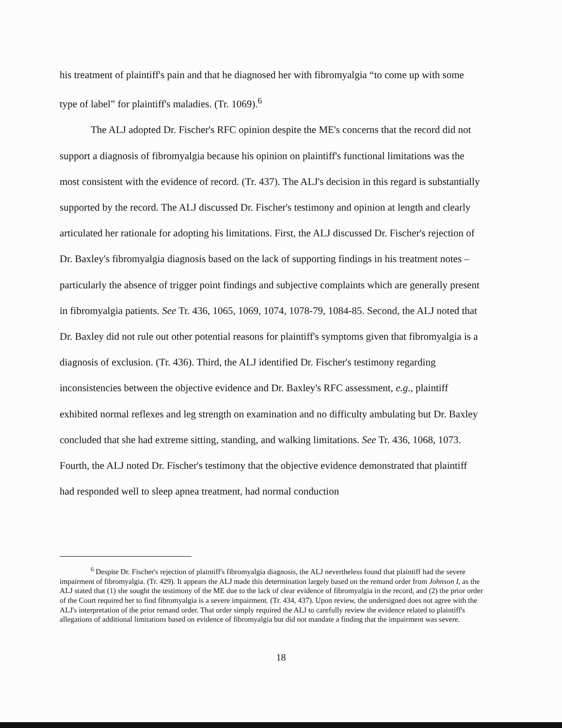his treatment of plaintiff's pain and that he diagnosed her with fibromyalgia “to come up with some type of label” for plaintiff's maladies. (Tr. 1069).<sup>6</sup>
The ALJ adopted Dr. Fischer's RFC opinion despite the ME's concerns that the record did not support a diagnosis of fibromyalgia because his opinion on plaintiff's functional limitations was the most consistent with the evidence of record. (Tr. 437). The ALJ's decision in this regard is substantially supported by the record. The ALJ discussed Dr. Fischer's testimony and opinion at length and clearly articulated her rationale for adopting his limitations. First, the ALJ discussed Dr. Fischer's rejection of Dr. Baxley's fibromyalgia diagnosis based on the lack of supporting findings in his treatment notes – particularly the absence of trigger point findings and subjective complaints which are generally present in fibromyalgia patients. See Tr. 436, 1065, 1069, 1074, 1078-79, 1084-85. Second, the ALJ noted that Dr. Baxley did not rule out other potential reasons for plaintiff's symptoms given that fibromyalgia is a diagnosis of exclusion. (Tr. 436). Third, the ALJ identified Dr. Fischer's testimony regarding inconsistencies between the objective evidence and Dr. Baxley's RFC assessment, e.g., plaintiff exhibited normal reflexes and leg strength on examination and no difficulty ambulating but Dr. Baxley concluded that she had extreme sitting, standing, and walking limitations. See Tr. 436, 1068, 1073. Fourth, the ALJ noted Dr. Fischer's testimony that the objective evidence demonstrated that plaintiff had responded well to sleep apnea treatment, had normal conduction
<sup>6</sup> Despite Dr. Fischer's rejection of plaintiff's fibromyalgia diagnosis, the ALJ nevertheless found that plaintiff had the severe impairment of fibromyalgia. (Tr. 429). It appears the ALJ made this determination largely based on the remand order from Johnson I, as the ALJ stated that (1) she sought the testimony of the ME due to the lack of clear evidence of fibromyalgia in the record, and (2) the prior order of the Court required her to find fibromyalgia is a severe impairment. (Tr. 434, 437). Upon review, the undersigned does not agree with the ALJ's interpretation of the prior remand order. That order simply required the ALJ to carefully review the evidence related to plaintiff's allegations of additional limitations based on evidence of fibromyalgia but did not mandate a finding that the impairment was severe.
18